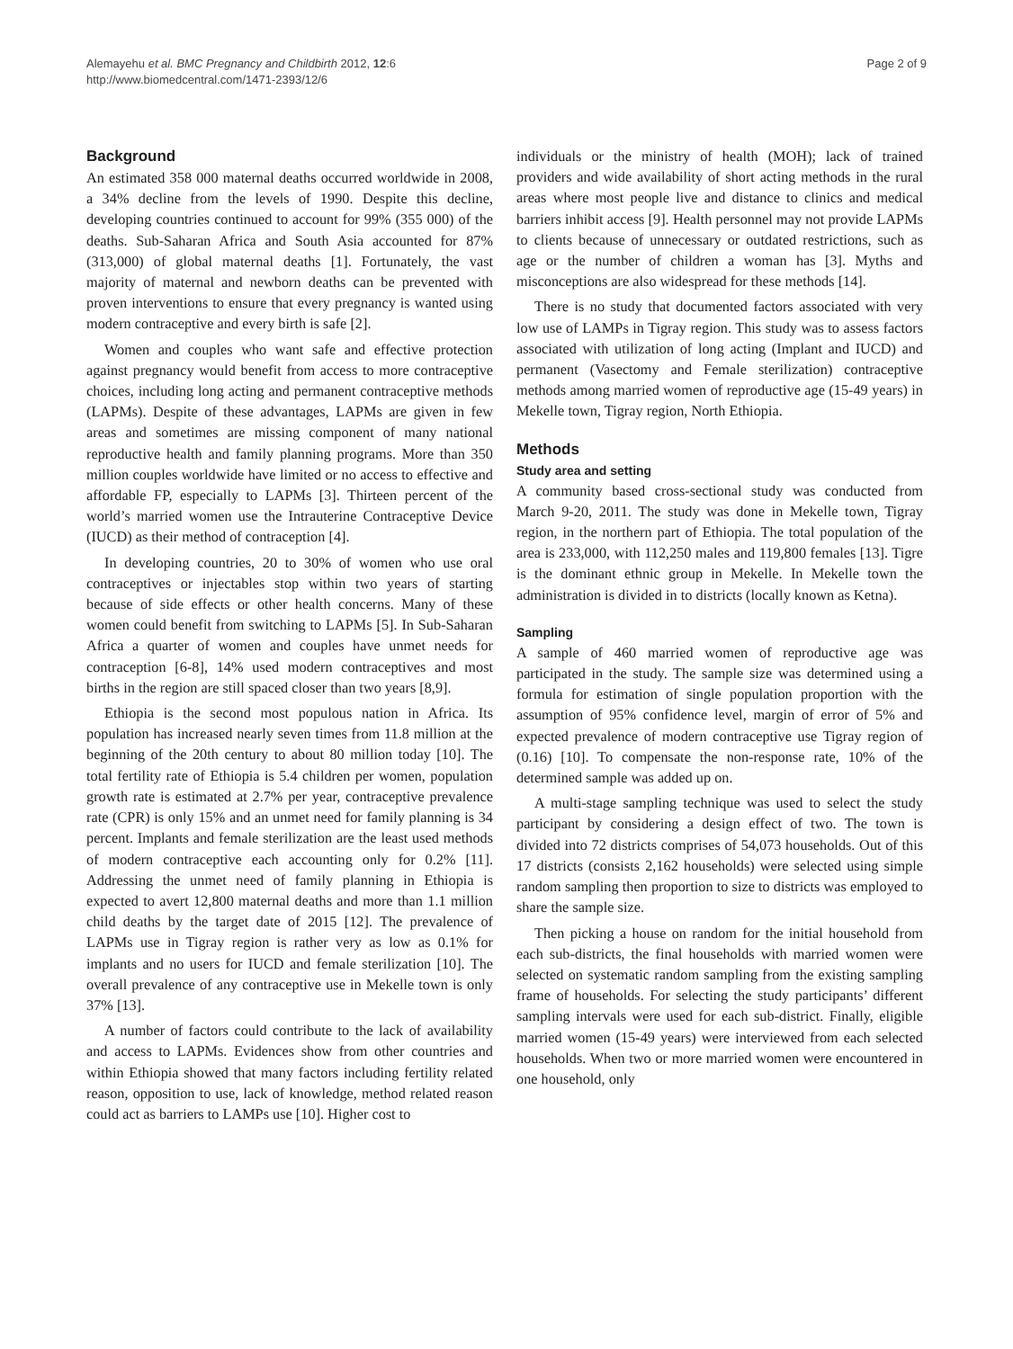Alemayehu et al. BMC Pregnancy and Childbirth 2012, 12:6
http://www.biomedcentral.com/1471-2393/12/6
Page 2 of 9
Background
An estimated 358 000 maternal deaths occurred worldwide in 2008, a 34% decline from the levels of 1990. Despite this decline, developing countries continued to account for 99% (355 000) of the deaths. Sub-Saharan Africa and South Asia accounted for 87% (313,000) of global maternal deaths [1]. Fortunately, the vast majority of maternal and newborn deaths can be prevented with proven interventions to ensure that every pregnancy is wanted using modern contraceptive and every birth is safe [2].
Women and couples who want safe and effective protection against pregnancy would benefit from access to more contraceptive choices, including long acting and permanent contraceptive methods (LAPMs). Despite of these advantages, LAPMs are given in few areas and sometimes are missing component of many national reproductive health and family planning programs. More than 350 million couples worldwide have limited or no access to effective and affordable FP, especially to LAPMs [3]. Thirteen percent of the world’s married women use the Intrauterine Contraceptive Device (IUCD) as their method of contraception [4].
In developing countries, 20 to 30% of women who use oral contraceptives or injectables stop within two years of starting because of side effects or other health concerns. Many of these women could benefit from switching to LAPMs [5]. In Sub-Saharan Africa a quarter of women and couples have unmet needs for contraception [6-8], 14% used modern contraceptives and most births in the region are still spaced closer than two years [8,9].
Ethiopia is the second most populous nation in Africa. Its population has increased nearly seven times from 11.8 million at the beginning of the 20th century to about 80 million today [10]. The total fertility rate of Ethiopia is 5.4 children per women, population growth rate is estimated at 2.7% per year, contraceptive prevalence rate (CPR) is only 15% and an unmet need for family planning is 34 percent. Implants and female sterilization are the least used methods of modern contraceptive each accounting only for 0.2% [11]. Addressing the unmet need of family planning in Ethiopia is expected to avert 12,800 maternal deaths and more than 1.1 million child deaths by the target date of 2015 [12]. The prevalence of LAPMs use in Tigray region is rather very as low as 0.1% for implants and no users for IUCD and female sterilization [10]. The overall prevalence of any contraceptive use in Mekelle town is only 37% [13].
A number of factors could contribute to the lack of availability and access to LAPMs. Evidences show from other countries and within Ethiopia showed that many factors including fertility related reason, opposition to use, lack of knowledge, method related reason could act as barriers to LAMPs use [10]. Higher cost to
individuals or the ministry of health (MOH); lack of trained providers and wide availability of short acting methods in the rural areas where most people live and distance to clinics and medical barriers inhibit access [9]. Health personnel may not provide LAPMs to clients because of unnecessary or outdated restrictions, such as age or the number of children a woman has [3]. Myths and misconceptions are also widespread for these methods [14].
There is no study that documented factors associated with very low use of LAMPs in Tigray region. This study was to assess factors associated with utilization of long acting (Implant and IUCD) and permanent (Vasectomy and Female sterilization) contraceptive methods among married women of reproductive age (15-49 years) in Mekelle town, Tigray region, North Ethiopia.
Methods
Study area and setting
A community based cross-sectional study was conducted from March 9-20, 2011. The study was done in Mekelle town, Tigray region, in the northern part of Ethiopia. The total population of the area is 233,000, with 112,250 males and 119,800 females [13]. Tigre is the dominant ethnic group in Mekelle. In Mekelle town the administration is divided in to districts (locally known as Ketna).
Sampling
A sample of 460 married women of reproductive age was participated in the study. The sample size was determined using a formula for estimation of single population proportion with the assumption of 95% confidence level, margin of error of 5% and expected prevalence of modern contraceptive use Tigray region of (0.16) [10]. To compensate the non-response rate, 10% of the determined sample was added up on.
A multi-stage sampling technique was used to select the study participant by considering a design effect of two. The town is divided into 72 districts comprises of 54,073 households. Out of this 17 districts (consists 2,162 households) were selected using simple random sampling then proportion to size to districts was employed to share the sample size.
Then picking a house on random for the initial household from each sub-districts, the final households with married women were selected on systematic random sampling from the existing sampling frame of households. For selecting the study participants’ different sampling intervals were used for each sub-district. Finally, eligible married women (15-49 years) were interviewed from each selected households. When two or more married women were encountered in one household, only